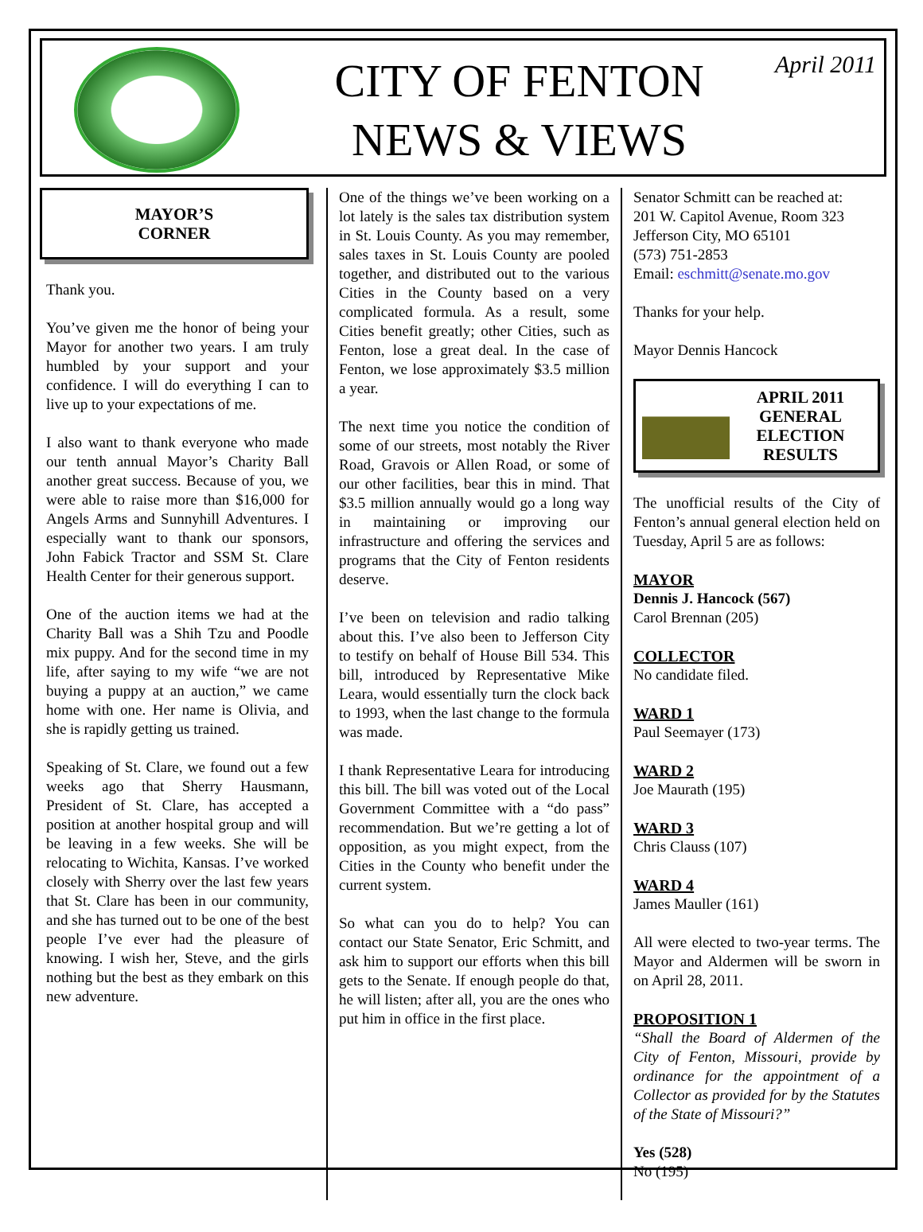CITY OF FENTON
NEWS & VIEWS
April 2011
MAYOR’S
CORNER
Thank you.
You’ve given me the honor of being your Mayor for another two years. I am truly humbled by your support and your confidence. I will do everything I can to live up to your expectations of me.
I also want to thank everyone who made our tenth annual Mayor’s Charity Ball another great success. Because of you, we were able to raise more than $16,000 for Angels Arms and Sunnyhill Adventures. I especially want to thank our sponsors, John Fabick Tractor and SSM St. Clare Health Center for their generous support.
One of the auction items we had at the Charity Ball was a Shih Tzu and Poodle mix puppy. And for the second time in my life, after saying to my wife “we are not buying a puppy at an auction,” we came home with one. Her name is Olivia, and she is rapidly getting us trained.
Speaking of St. Clare, we found out a few weeks ago that Sherry Hausmann, President of St. Clare, has accepted a position at another hospital group and will be leaving in a few weeks. She will be relocating to Wichita, Kansas. I’ve worked closely with Sherry over the last few years that St. Clare has been in our community, and she has turned out to be one of the best people I’ve ever had the pleasure of knowing. I wish her, Steve, and the girls nothing but the best as they embark on this new adventure.
One of the things we’ve been working on a lot lately is the sales tax distribution system in St. Louis County. As you may remember, sales taxes in St. Louis County are pooled together, and distributed out to the various Cities in the County based on a very complicated formula. As a result, some Cities benefit greatly; other Cities, such as Fenton, lose a great deal. In the case of Fenton, we lose approximately $3.5 million a year.
The next time you notice the condition of some of our streets, most notably the River Road, Gravois or Allen Road, or some of our other facilities, bear this in mind. That $3.5 million annually would go a long way in maintaining or improving our infrastructure and offering the services and programs that the City of Fenton residents deserve.
I’ve been on television and radio talking about this. I’ve also been to Jefferson City to testify on behalf of House Bill 534. This bill, introduced by Representative Mike Leara, would essentially turn the clock back to 1993, when the last change to the formula was made.
I thank Representative Leara for introducing this bill. The bill was voted out of the Local Government Committee with a “do pass” recommendation. But we’re getting a lot of opposition, as you might expect, from the Cities in the County who benefit under the current system.
So what can you do to help? You can contact our State Senator, Eric Schmitt, and ask him to support our efforts when this bill gets to the Senate. If enough people do that, he will listen; after all, you are the ones who put him in office in the first place.
Senator Schmitt can be reached at:
201 W. Capitol Avenue, Room 323
Jefferson City, MO 65101
(573) 751-2853
Email: eschmitt@senate.mo.gov
Thanks for your help.
Mayor Dennis Hancock
APRIL 2011
GENERAL
ELECTION
RESULTS
The unofficial results of the City of Fenton’s annual general election held on Tuesday, April 5 are as follows:
MAYOR
Dennis J. Hancock (567)
Carol Brennan (205)
COLLECTOR
No candidate filed.
WARD 1
Paul Seemayer (173)
WARD 2
Joe Maurath (195)
WARD 3
Chris Clauss (107)
WARD 4
James Mauller (161)
All were elected to two-year terms. The Mayor and Aldermen will be sworn in on April 28, 2011.
PROPOSITION 1
“Shall the Board of Aldermen of the City of Fenton, Missouri, provide by ordinance for the appointment of a Collector as provided for by the Statutes of the State of Missouri?”
Yes (528)
No (195)